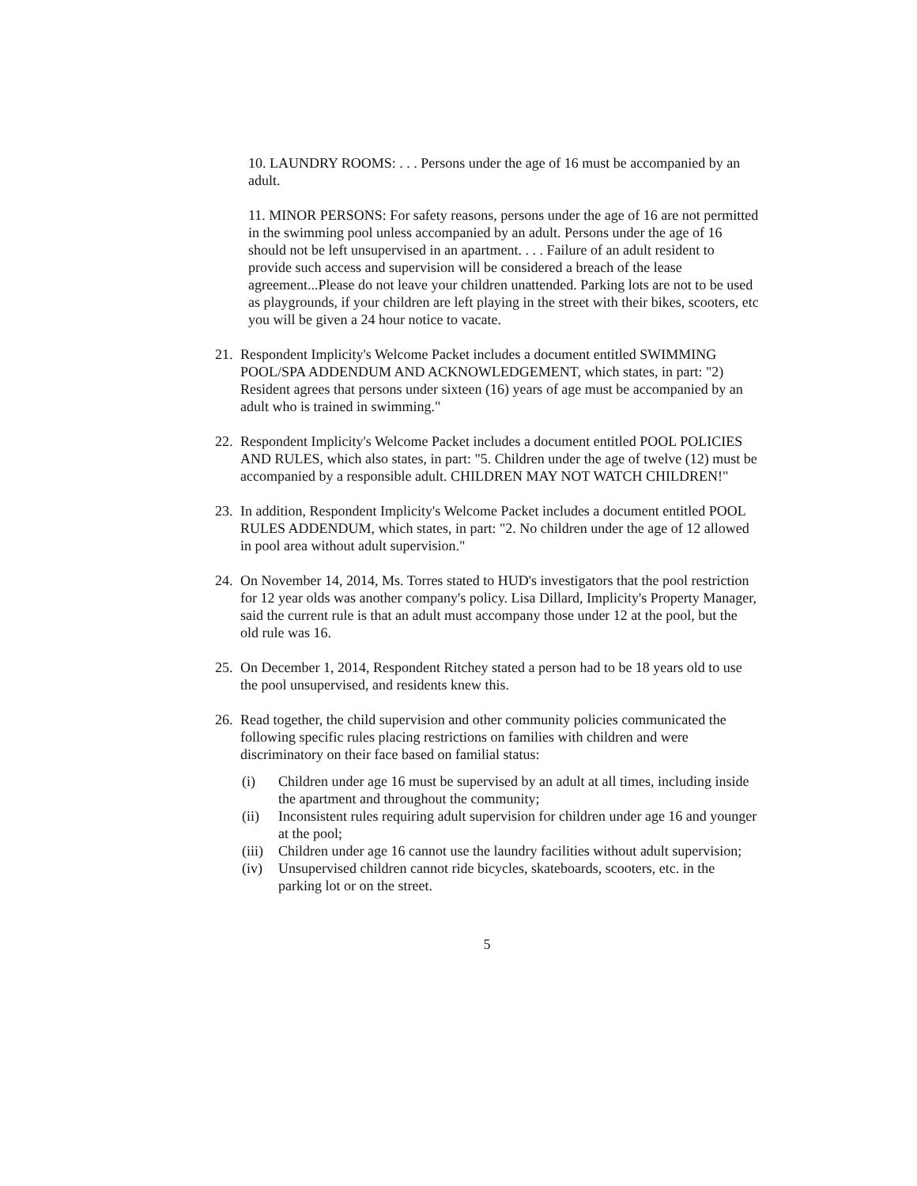10. LAUNDRY ROOMS: . . . Persons under the age of 16 must be accompanied by an adult.
11. MINOR PERSONS: For safety reasons, persons under the age of 16 are not permitted in the swimming pool unless accompanied by an adult. Persons under the age of 16 should not be left unsupervised in an apartment. . . . Failure of an adult resident to provide such access and supervision will be considered a breach of the lease agreement...Please do not leave your children unattended. Parking lots are not to be used as playgrounds, if your children are left playing in the street with their bikes, scooters, etc you will be given a 24 hour notice to vacate.
21. Respondent Implicity's Welcome Packet includes a document entitled SWIMMING POOL/SPA ADDENDUM AND ACKNOWLEDGEMENT, which states, in part: "2) Resident agrees that persons under sixteen (16) years of age must be accompanied by an adult who is trained in swimming."
22. Respondent Implicity's Welcome Packet includes a document entitled POOL POLICIES AND RULES, which also states, in part: "5. Children under the age of twelve (12) must be accompanied by a responsible adult. CHILDREN MAY NOT WATCH CHILDREN!"
23. In addition, Respondent Implicity's Welcome Packet includes a document entitled POOL RULES ADDENDUM, which states, in part: "2. No children under the age of 12 allowed in pool area without adult supervision."
24. On November 14, 2014, Ms. Torres stated to HUD's investigators that the pool restriction for 12 year olds was another company's policy. Lisa Dillard, Implicity's Property Manager, said the current rule is that an adult must accompany those under 12 at the pool, but the old rule was 16.
25. On December 1, 2014, Respondent Ritchey stated a person had to be 18 years old to use the pool unsupervised, and residents knew this.
26. Read together, the child supervision and other community policies communicated the following specific rules placing restrictions on families with children and were discriminatory on their face based on familial status:
(i) Children under age 16 must be supervised by an adult at all times, including inside the apartment and throughout the community;
(ii) Inconsistent rules requiring adult supervision for children under age 16 and younger at the pool;
(iii) Children under age 16 cannot use the laundry facilities without adult supervision;
(iv) Unsupervised children cannot ride bicycles, skateboards, scooters, etc. in the parking lot or on the street.
5